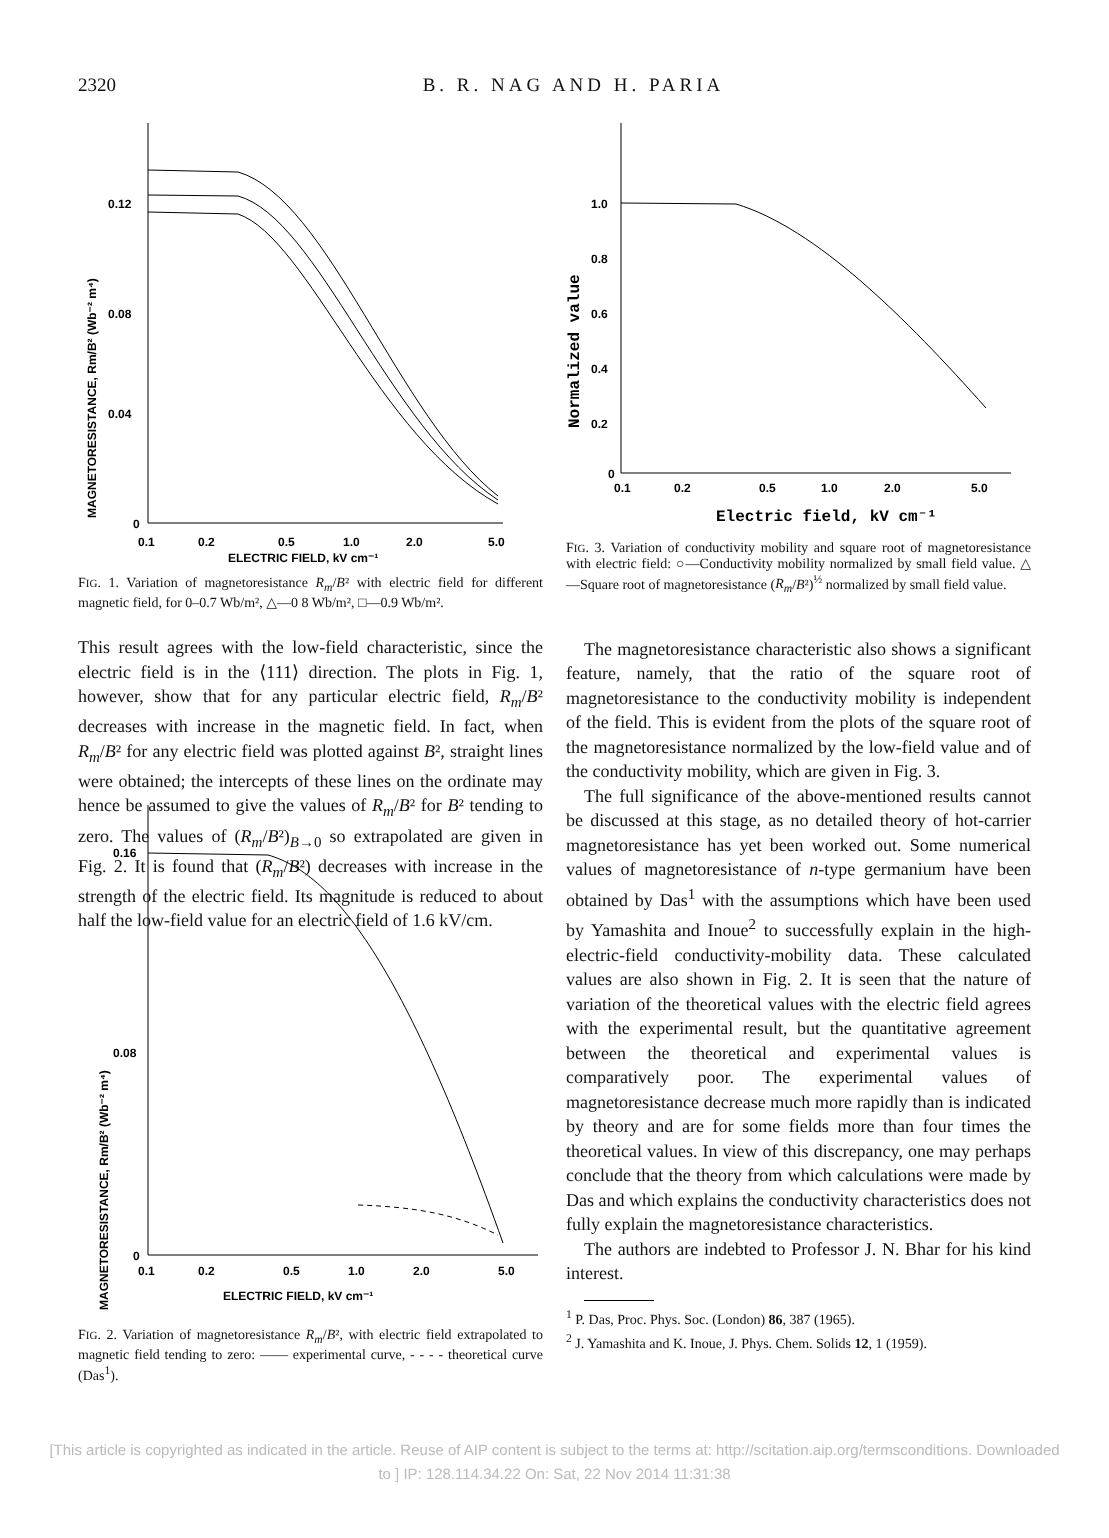2320 B. R. NAG AND H. PARIA
0.12
0.08
0.04
0
0.1
0.2
0.5
1.0
2.0
5.0
ELECTRIC FIELD, kV cm⁻¹
MAGNETORESISTANCE, Rm/B² (Wb⁻² m⁴)
FIG. 1. Variation of magnetoresistance R<sub>m</sub>/B² with electric field for different magnetic field, for 0–0.7 Wb/m², △—0 8 Wb/m², □—0.9 Wb/m².
This result agrees with the low-field characteristic, since the electric field is in the ⟨111⟩ direction. The plots in Fig. 1, however, show that for any particular electric field, R<sub>m</sub>/B² decreases with increase in the magnetic field. In fact, when R<sub>m</sub>/B² for any electric field was plotted against B², straight lines were obtained; the intercepts of these lines on the ordinate may hence be assumed to give the values of R<sub>m</sub>/B² for B² tending to zero. The values of (R<sub>m</sub>/B²)<sub>B→0</sub> so extrapolated are given in Fig. 2. It is found that (R<sub>m</sub>/B²) decreases with increase in the strength of the electric field. Its magnitude is reduced to about half the low-field value for an electric field of 1.6 kV/cm.
0.16
0.08
0
0.1
0.2
0.5
1.0
2.0
5.0
ELECTRIC FIELD, kV cm⁻¹
MAGNETORESISTANCE, Rm/B² (Wb⁻² m⁴)
FIG. 2. Variation of magnetoresistance R<sub>m</sub>/B², with electric field extrapolated to magnetic field tending to zero: —— experimental curve, - - - - theoretical curve (Das<sup>1</sup>).
1.0
0.8
0.6
0.4
0.2
0
0.1
0.2
0.5
1.0
2.0
5.0
Electric field, kV cm⁻¹
Normalized value
FIG. 3. Variation of conductivity mobility and square root of magnetoresistance with electric field: ○—Conductivity mobility normalized by small field value. △—Square root of magnetoresistance (R<sub>m</sub>/B²)<sup>½</sup> normalized by small field value.
The magnetoresistance characteristic also shows a significant feature, namely, that the ratio of the square root of magnetoresistance to the conductivity mobility is independent of the field. This is evident from the plots of the square root of the magnetoresistance normalized by the low-field value and of the conductivity mobility, which are given in Fig. 3.
The full significance of the above-mentioned results cannot be discussed at this stage, as no detailed theory of hot-carrier magnetoresistance has yet been worked out. Some numerical values of magnetoresistance of n-type germanium have been obtained by Das<sup>1</sup> with the assumptions which have been used by Yamashita and Inoue<sup>2</sup> to successfully explain in the high-electric-field conductivity-mobility data. These calculated values are also shown in Fig. 2. It is seen that the nature of variation of the theoretical values with the electric field agrees with the experimental result, but the quantitative agreement between the theoretical and experimental values is comparatively poor. The experimental values of magnetoresistance decrease much more rapidly than is indicated by theory and are for some fields more than four times the theoretical values. In view of this discrepancy, one may perhaps conclude that the theory from which calculations were made by Das and which explains the conductivity characteristics does not fully explain the magnetoresistance characteristics.
The authors are indebted to Professor J. N. Bhar for his kind interest.
<sup>1</sup> P. Das, Proc. Phys. Soc. (London) 86, 387 (1965).
<sup>2</sup> J. Yamashita and K. Inoue, J. Phys. Chem. Solids 12, 1 (1959).
[This article is copyrighted as indicated in the article. Reuse of AIP content is subject to the terms at: http://scitation.aip.org/termsconditions. Downloaded
to ] IP: 128.114.34.22 On: Sat, 22 Nov 2014 11:31:38